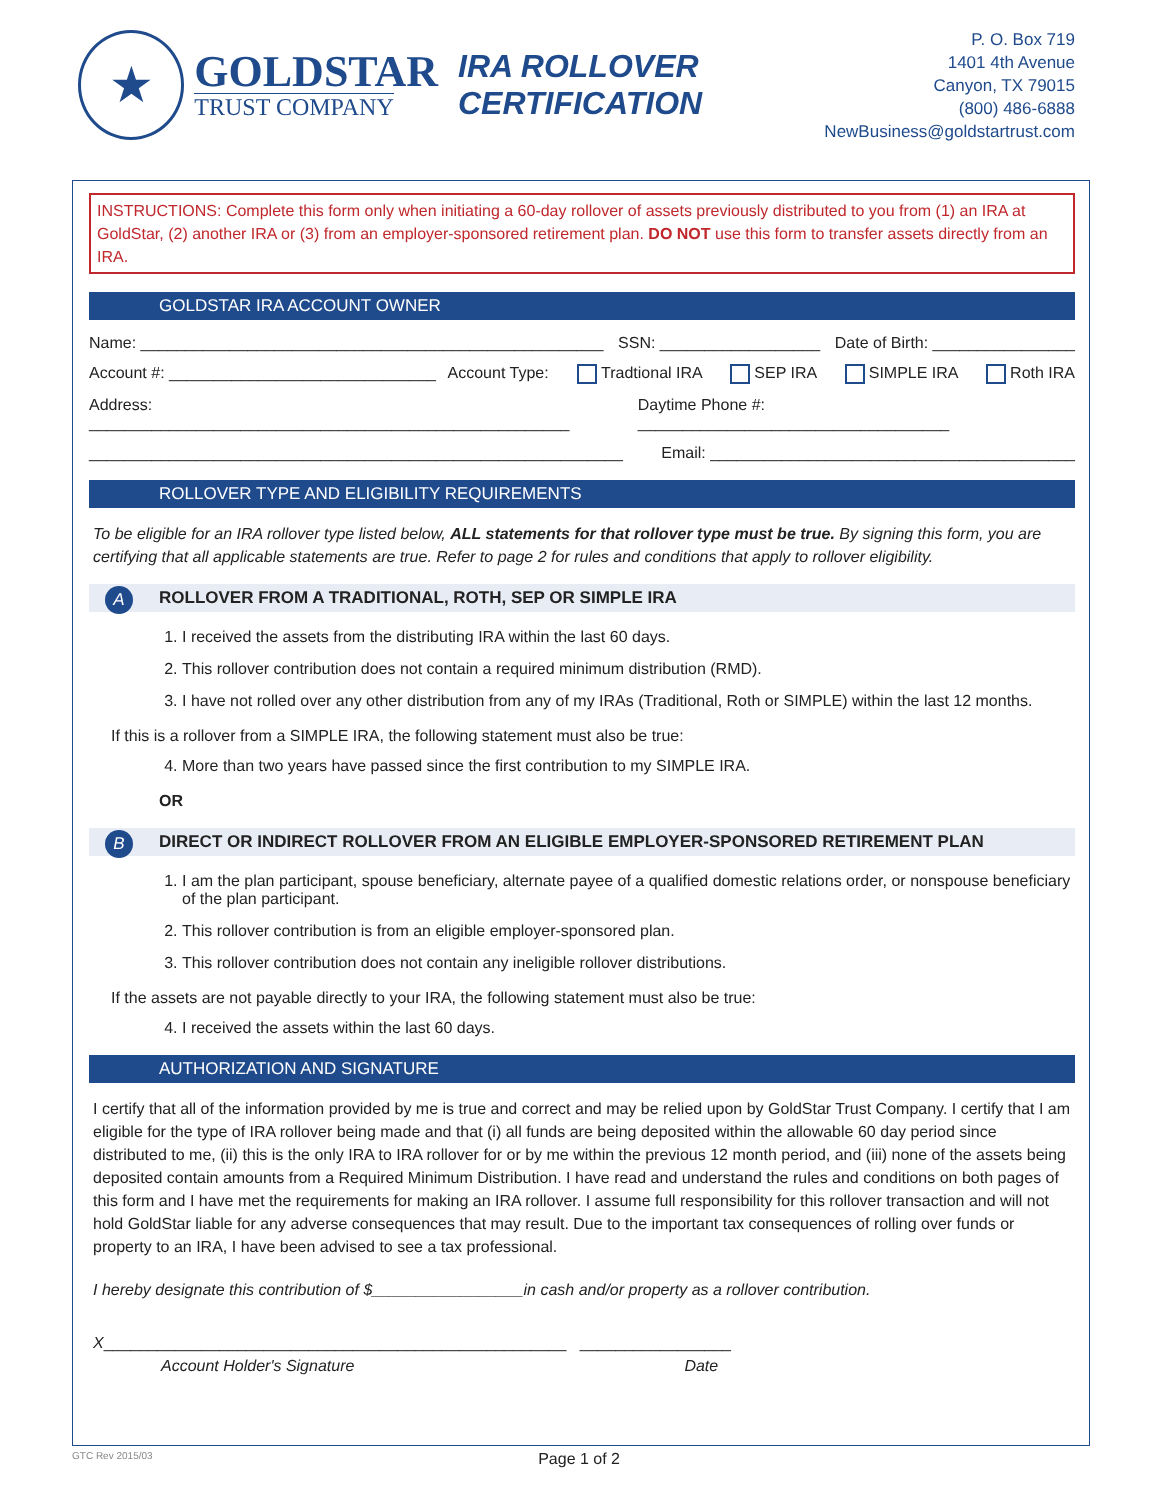★
GOLDSTAR
TRUST COMPANY
IRA ROLLOVER CERTIFICATION
P. O. Box 719
1401 4th Avenue
Canyon, TX 79015
(800) 486-6888
NewBusiness@goldstartrust.com
INSTRUCTIONS: Complete this form only when initiating a 60-day rollover of assets previously distributed to you from (1) an IRA at GoldStar, (2) another IRA or (3) from an employer-sponsored retirement plan. DO NOT use this form to transfer assets directly from an IRA.
GOLDSTAR IRA ACCOUNT OWNER
Name: ____________________________________________________ SSN: __________________ Date of Birth: ________________
Account #: ______________________________ Account Type: Tradtional IRA SEP IRA SIMPLE IRA Roth IRA
Address: ______________________________________________________ Daytime Phone #: ___________________________________
____________________________________________________________ Email: _________________________________________
ROLLOVER TYPE AND ELIGIBILITY REQUIREMENTS
To be eligible for an IRA rollover type listed below, ALL statements for that rollover type must be true. By signing this form, you are certifying that all applicable statements are true. Refer to page 2 for rules and conditions that apply to rollover eligibility.
A ROLLOVER FROM A TRADITIONAL, ROTH, SEP OR SIMPLE IRA
1. I received the assets from the distributing IRA within the last 60 days.
2. This rollover contribution does not contain a required minimum distribution (RMD).
3. I have not rolled over any other distribution from any of my IRAs (Traditional, Roth or SIMPLE) within the last 12 months.
If this is a rollover from a SIMPLE IRA, the following statement must also be true:
4. More than two years have passed since the first contribution to my SIMPLE IRA.
OR
B DIRECT OR INDIRECT ROLLOVER FROM AN ELIGIBLE EMPLOYER-SPONSORED RETIREMENT PLAN
1. I am the plan participant, spouse beneficiary, alternate payee of a qualified domestic relations order, or nonspouse beneficiary of the plan participant.
2. This rollover contribution is from an eligible employer-sponsored plan.
3. This rollover contribution does not contain any ineligible rollover distributions.
If the assets are not payable directly to your IRA, the following statement must also be true:
4. I received the assets within the last 60 days.
AUTHORIZATION AND SIGNATURE
I certify that all of the information provided by me is true and correct and may be relied upon by GoldStar Trust Company. I certify that I am eligible for the type of IRA rollover being made and that (i) all funds are being deposited within the allowable 60 day period since distributed to me, (ii) this is the only IRA to IRA rollover for or by me within the previous 12 month period, and (iii) none of the assets being deposited contain amounts from a Required Minimum Distribution. I have read and understand the rules and conditions on both pages of this form and I have met the requirements for making an IRA rollover. I assume full responsibility for this rollover transaction and will not hold GoldStar liable for any adverse consequences that may result. Due to the important tax consequences of rolling over funds or property to an IRA, I have been advised to see a tax professional.
I hereby designate this contribution of $_________________in cash and/or property as a rollover contribution.
X____________________________________________________ _________________
Account Holder's Signature Date
GTC Rev 2015/03 Page 1 of 2